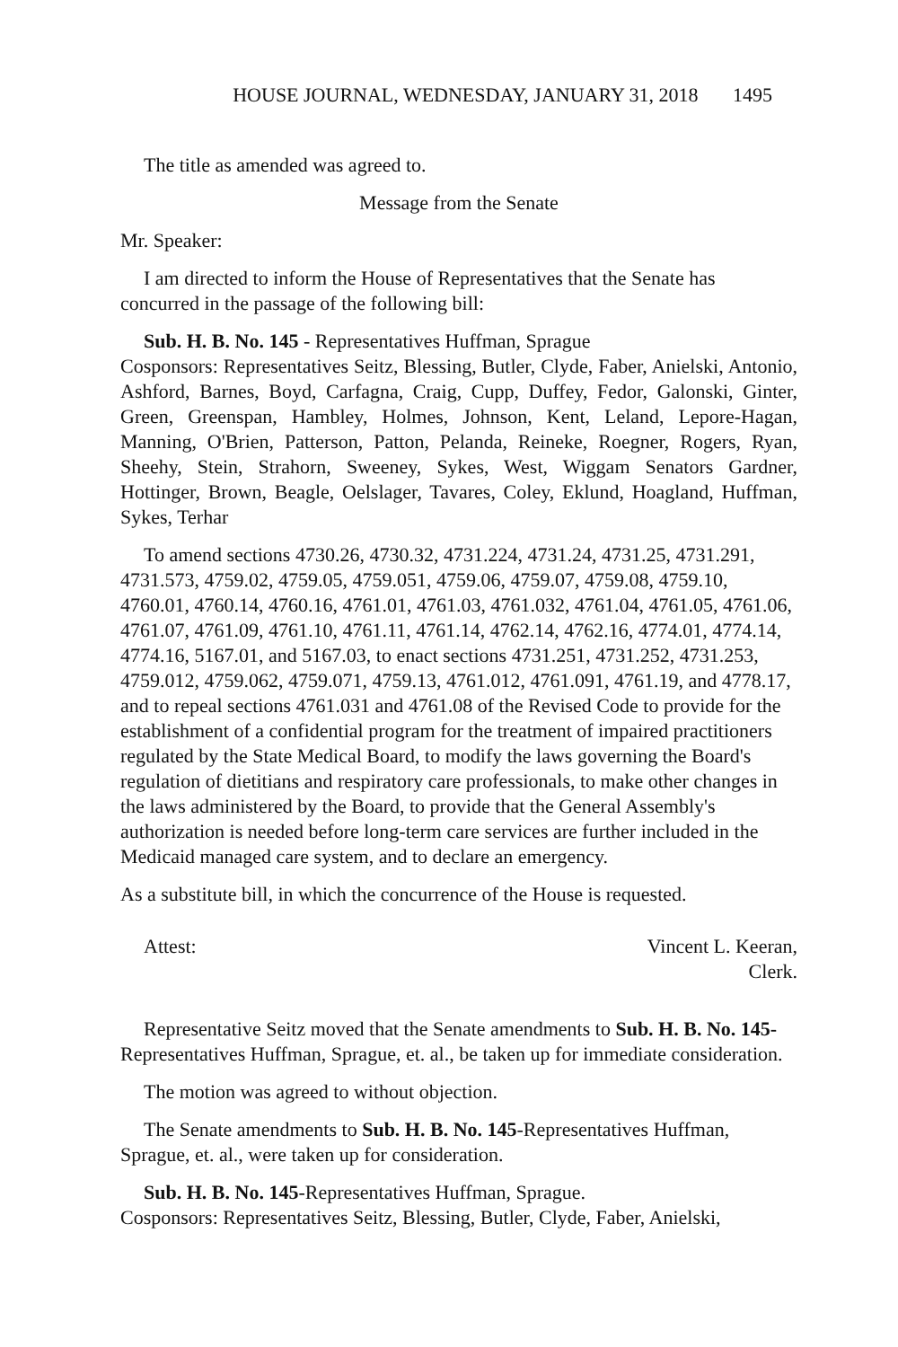HOUSE JOURNAL, WEDNESDAY, JANUARY 31, 2018 1495
The title as amended was agreed to.
Message from the Senate
Mr. Speaker:
I am directed to inform the House of Representatives that the Senate has concurred in the passage of the following bill:
Sub. H. B. No. 145 - Representatives Huffman, Sprague
Cosponsors: Representatives Seitz, Blessing, Butler, Clyde, Faber, Anielski, Antonio, Ashford, Barnes, Boyd, Carfagna, Craig, Cupp, Duffey, Fedor, Galonski, Ginter, Green, Greenspan, Hambley, Holmes, Johnson, Kent, Leland, Lepore-Hagan, Manning, O'Brien, Patterson, Patton, Pelanda, Reineke, Roegner, Rogers, Ryan, Sheehy, Stein, Strahorn, Sweeney, Sykes, West, Wiggam Senators Gardner, Hottinger, Brown, Beagle, Oelslager, Tavares, Coley, Eklund, Hoagland, Huffman, Sykes, Terhar
To amend sections 4730.26, 4730.32, 4731.224, 4731.24, 4731.25, 4731.291, 4731.573, 4759.02, 4759.05, 4759.051, 4759.06, 4759.07, 4759.08, 4759.10, 4760.01, 4760.14, 4760.16, 4761.01, 4761.03, 4761.032, 4761.04, 4761.05, 4761.06, 4761.07, 4761.09, 4761.10, 4761.11, 4761.14, 4762.14, 4762.16, 4774.01, 4774.14, 4774.16, 5167.01, and 5167.03, to enact sections 4731.251, 4731.252, 4731.253, 4759.012, 4759.062, 4759.071, 4759.13, 4761.012, 4761.091, 4761.19, and 4778.17, and to repeal sections 4761.031 and 4761.08 of the Revised Code to provide for the establishment of a confidential program for the treatment of impaired practitioners regulated by the State Medical Board, to modify the laws governing the Board's regulation of dietitians and respiratory care professionals, to make other changes in the laws administered by the Board, to provide that the General Assembly's authorization is needed before long-term care services are further included in the Medicaid managed care system, and to declare an emergency.
As a substitute bill, in which the concurrence of the House is requested.
Attest: Vincent L. Keeran,
Clerk.
Representative Seitz moved that the Senate amendments to Sub. H. B. No. 145-Representatives Huffman, Sprague, et. al., be taken up for immediate consideration.
The motion was agreed to without objection.
The Senate amendments to Sub. H. B. No. 145-Representatives Huffman, Sprague, et. al., were taken up for consideration.
Sub. H. B. No. 145-Representatives Huffman, Sprague.
Cosponsors: Representatives Seitz, Blessing, Butler, Clyde, Faber, Anielski,